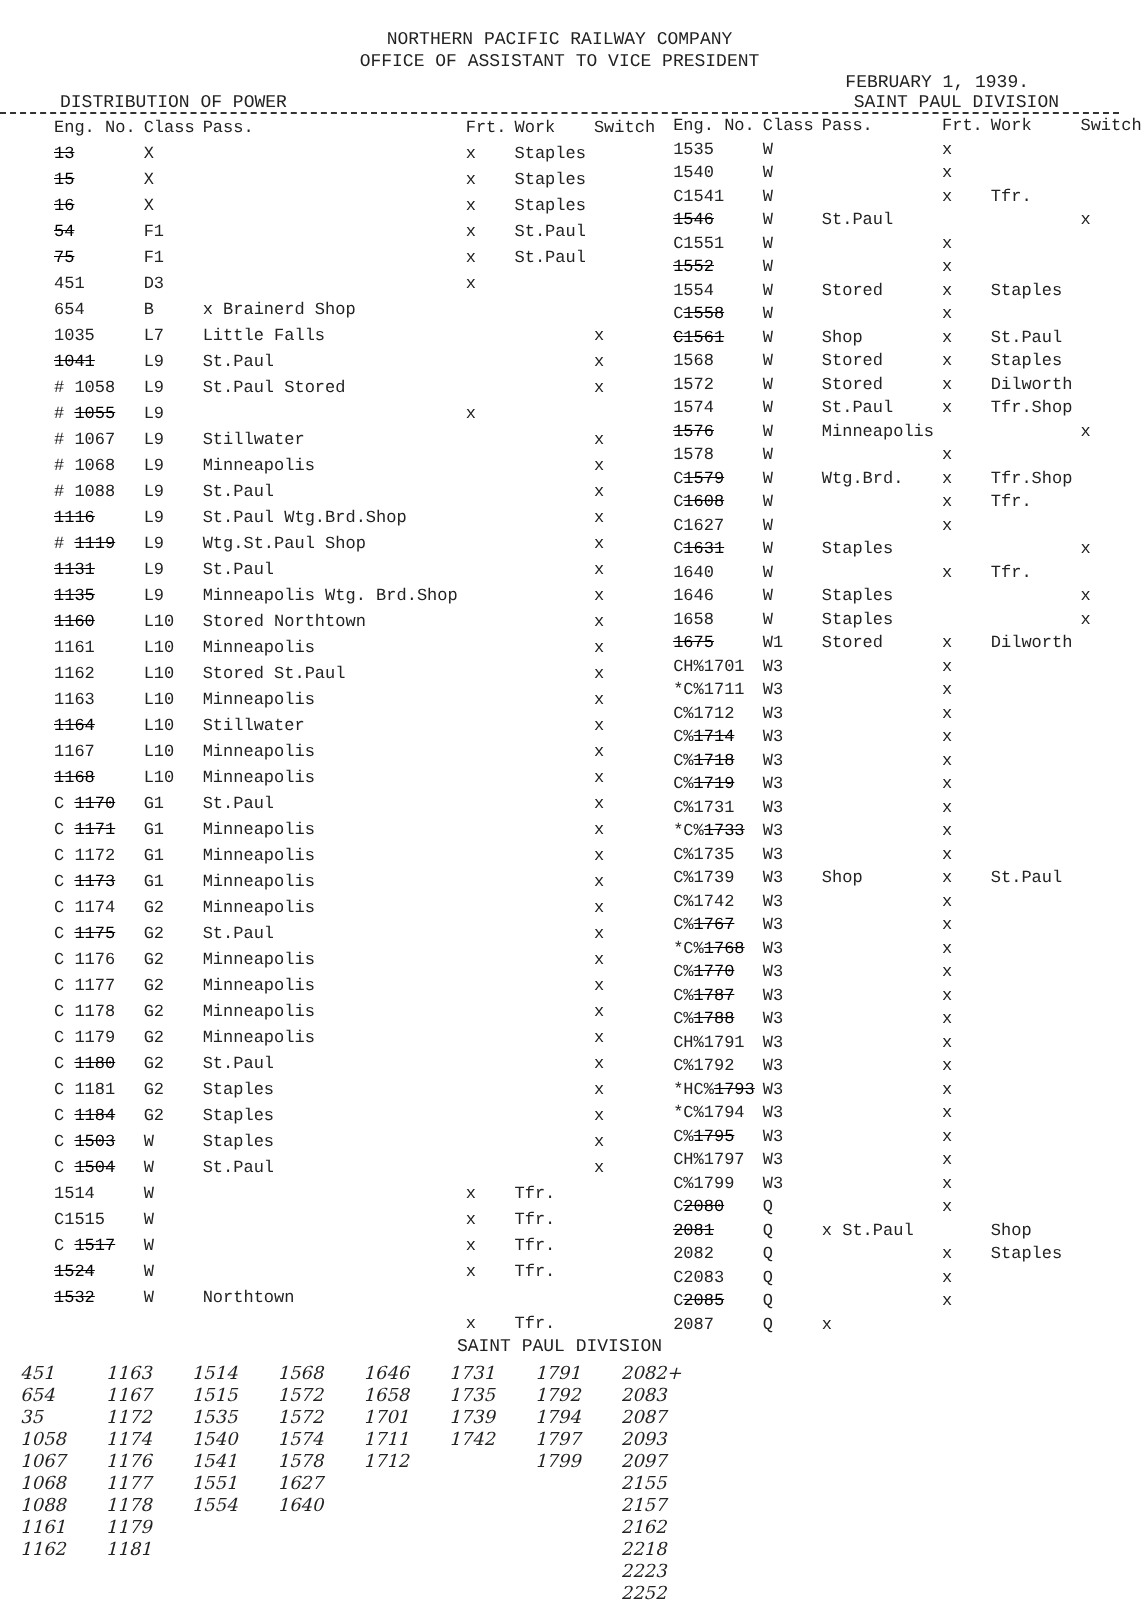NORTHERN PACIFIC RAILWAY COMPANY
OFFICE OF ASSISTANT TO VICE PRESIDENT
FEBRUARY 1, 1939.
DISTRIBUTION OF POWER SAINT PAUL DIVISION
| Eng. No. | Class | Pass. | Frt. | Work | Switch |
| --- | --- | --- | --- | --- | --- |
| 13 | X | | x | Staples | |
| 15 | X | | x | Staples | |
| 16 | X | | x | Staples | |
| 54 | F1 | | x | St.Paul | |
| 75 | F1 | | x | St.Paul | |
| 451 | D3 | | x | | |
| 654 | B | x Brainerd Shop | | | |
| 1035 | L7 | Little Falls | | | x |
| 1041 | L9 | St.Paul | | | x |
| # 1058 | L9 | St.Paul Stored | | | x |
| # 1055 | L9 | | x | | |
| # 1067 | L9 | Stillwater | | | x |
| # 1068 | L9 | Minneapolis | | | x |
| # 1088 | L9 | St.Paul | | | x |
| 1116 | L9 | St.Paul Wtg.Brd.Shop | | | x |
| # 1119 | L9 | Wtg.St.Paul Shop | | | x |
| 1131 | L9 | St.Paul | | | x |
| 1135 | L9 | Minneapolis Wtg. Brd.Shop | | | x |
| 1160 | L10 | Stored Northtown | | | x |
| 1161 | L10 | Minneapolis | | | x |
| 1162 | L10 | Stored St.Paul | | | x |
| 1163 | L10 | Minneapolis | | | x |
| 1164 | L10 | Stillwater | | | x |
| 1167 | L10 | Minneapolis | | | x |
| 1168 | L10 | Minneapolis | | | x |
| C 1170 | G1 | St.Paul | | | x |
| C 1171 | G1 | Minneapolis | | | x |
| C 1172 | G1 | Minneapolis | | | x |
| C 1173 | G1 | Minneapolis | | | x |
| C 1174 | G2 | Minneapolis | | | x |
| C 1175 | G2 | St.Paul | | | x |
| C 1176 | G2 | Minneapolis | | | x |
| C 1177 | G2 | Minneapolis | | | x |
| C 1178 | G2 | Minneapolis | | | x |
| C 1179 | G2 | Minneapolis | | | x |
| C 1180 | G2 | St.Paul | | | x |
| C 1181 | G2 | Staples | | | x |
| C 1184 | G2 | Staples | | | x |
| C 1503 | W | Staples | | | x |
| C 1504 | W | St.Paul | | | x |
| 1514 | W | | x | Tfr. | |
| C1515 | W | | x | Tfr. | |
| C 1517 | W | | x | Tfr. | |
| 1524 | W | | x | Tfr. | |
| 1532 | W | Northtown | | | |
| | | | x | Tfr. | |
| Eng. No. | Class | Pass. | Frt. | Work | Switch |
| --- | --- | --- | --- | --- | --- |
| 1535 | W | | x | | |
| 1540 | W | | x | | |
| C1541 | W | | x | Tfr. | |
| 1546 | W | St.Paul | | | x |
| C1551 | W | | x | | |
| 1552 | W | | x | | |
| 1554 | W | Stored | x | Staples | |
| C 1558 | W | | x | | |
| C1561 | W | Shop | x | St.Paul | |
| 1568 | W | Stored | x | Staples | |
| 1572 | W | Stored | x | Dilworth | |
| 1574 | W | St.Paul | x | Tfr.Shop | |
| 1576 | W | Minneapolis | | | x |
| 1578 | W | | x | | |
| C 1579 | W | Wtg.Brd. | x | Tfr.Shop | |
| C 1608 | W | | x | Tfr. | |
| C1627 | W | | x | | |
| C 1631 | W | Staples | | | x |
| 1640 | W | | x | Tfr. | |
| 1646 | W | Staples | | | x |
| 1658 | W | Staples | | | x |
| 1675 | W1 | Stored | x | Dilworth | |
| CH%1701 | W3 | | x | | |
| *C%1711 | W3 | | x | | |
| C%1712 | W3 | | x | | |
| C% 1714 | W3 | | x | | |
| C% 1718 | W3 | | x | | |
| C% 1719 | W3 | | x | | |
| C%1731 | W3 | | x | | |
| *C% 1733 | W3 | | x | | |
| C%1735 | W3 | | x | | |
| C%1739 | W3 | Shop | x | St.Paul | |
| C%1742 | W3 | | x | | |
| C% 1767 | W3 | | x | | |
| *C% 1768 | W3 | | x | | |
| C% 1770 | W3 | | x | | |
| C% 1787 | W3 | | x | | |
| C% 1788 | W3 | | x | | |
| CH%1791 | W3 | | x | | |
| C%1792 | W3 | | x | | |
| *HC% 1793 | W3 | | x | | |
| *C%1794 | W3 | | x | | |
| C% 1795 | W3 | | x | | |
| CH%1797 | W3 | | x | | |
| C%1799 | W3 | | x | | |
| C 2080 | Q | | x | | |
| 2081 | Q | x St.Paul | | Shop | |
| 2082 | Q | | x | Staples | |
| C2083 | Q | | x | | |
| C 2085 | Q | | x | | |
| 2087 | Q | x | | | |
SAINT PAUL DIVISION
451
654
35
1058
1067
1068
1088
1161
1162
1163
1167
1172
1174
1176
1177
1178
1179
1181
1514
1515
1535
1540
1541
1551
1554
1568
1572
1572
1574
1578
1627
1640
1646
1658
1701
1711
1712
1731
1735
1739
1742
1791
1792
1794
1797
1799
2082+
2083
2087
2093
2097
2155
2157
2162
2218
2223
2252